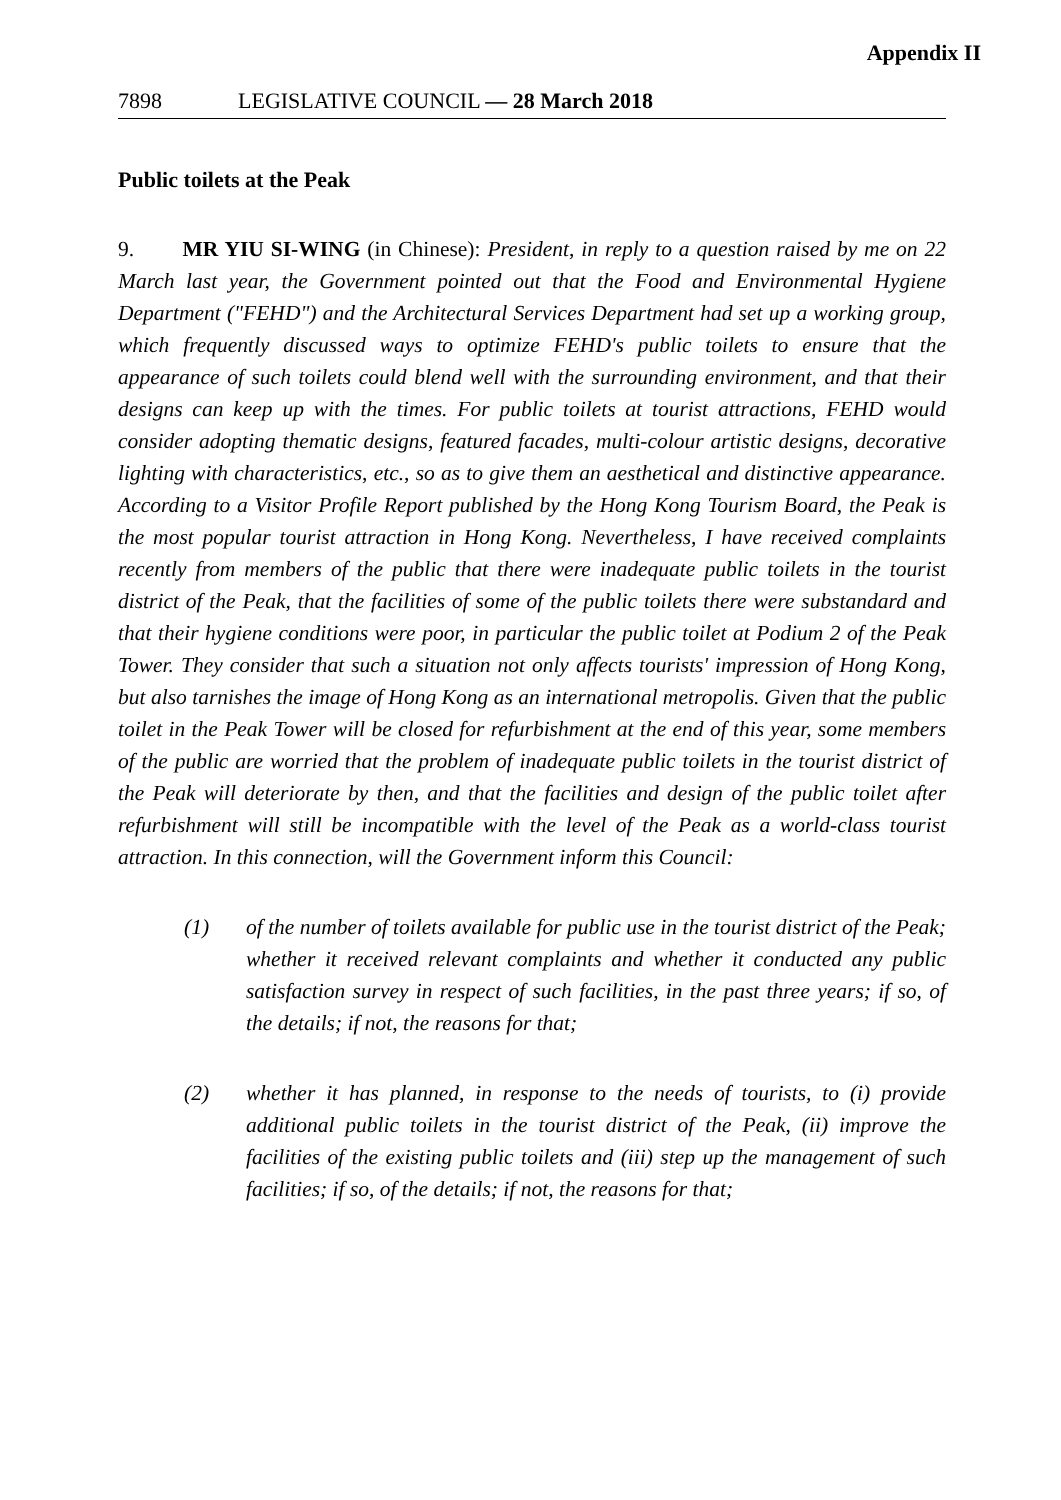Appendix II
7898 LEGISLATIVE COUNCIL — 28 March 2018
Public toilets at the Peak
9. MR YIU SI-WING (in Chinese): President, in reply to a question raised by me on 22 March last year, the Government pointed out that the Food and Environmental Hygiene Department ("FEHD") and the Architectural Services Department had set up a working group, which frequently discussed ways to optimize FEHD's public toilets to ensure that the appearance of such toilets could blend well with the surrounding environment, and that their designs can keep up with the times. For public toilets at tourist attractions, FEHD would consider adopting thematic designs, featured facades, multi-colour artistic designs, decorative lighting with characteristics, etc., so as to give them an aesthetical and distinctive appearance. According to a Visitor Profile Report published by the Hong Kong Tourism Board, the Peak is the most popular tourist attraction in Hong Kong. Nevertheless, I have received complaints recently from members of the public that there were inadequate public toilets in the tourist district of the Peak, that the facilities of some of the public toilets there were substandard and that their hygiene conditions were poor, in particular the public toilet at Podium 2 of the Peak Tower. They consider that such a situation not only affects tourists' impression of Hong Kong, but also tarnishes the image of Hong Kong as an international metropolis. Given that the public toilet in the Peak Tower will be closed for refurbishment at the end of this year, some members of the public are worried that the problem of inadequate public toilets in the tourist district of the Peak will deteriorate by then, and that the facilities and design of the public toilet after refurbishment will still be incompatible with the level of the Peak as a world-class tourist attraction. In this connection, will the Government inform this Council:
(1) of the number of toilets available for public use in the tourist district of the Peak; whether it received relevant complaints and whether it conducted any public satisfaction survey in respect of such facilities, in the past three years; if so, of the details; if not, the reasons for that;
(2) whether it has planned, in response to the needs of tourists, to (i) provide additional public toilets in the tourist district of the Peak, (ii) improve the facilities of the existing public toilets and (iii) step up the management of such facilities; if so, of the details; if not, the reasons for that;